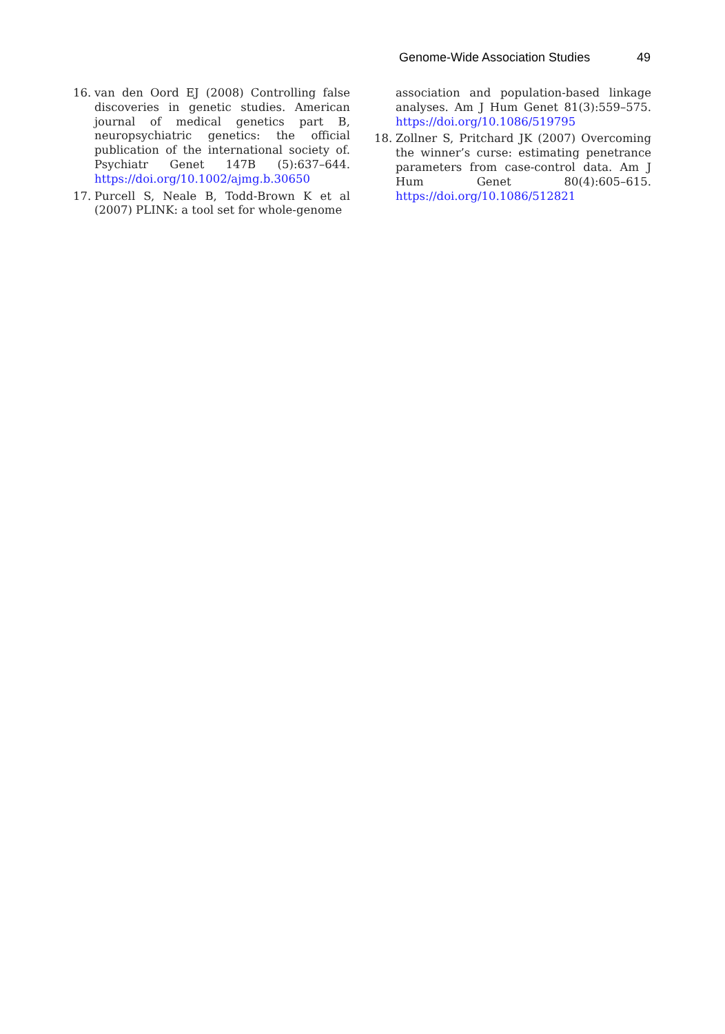Genome-Wide Association Studies 49
16. van den Oord EJ (2008) Controlling false discoveries in genetic studies. American journal of medical genetics part B, neuropsychiatric genetics: the official publication of the international society of. Psychiatr Genet 147B (5):637–644. https://doi.org/10.1002/ajmg.b.30650
17. Purcell S, Neale B, Todd-Brown K et al (2007) PLINK: a tool set for whole-genome
association and population-based linkage analyses. Am J Hum Genet 81(3):559–575. https://doi.org/10.1086/519795
18. Zollner S, Pritchard JK (2007) Overcoming the winner’s curse: estimating penetrance parameters from case-control data. Am J Hum Genet 80(4):605–615. https://doi.org/10.1086/512821